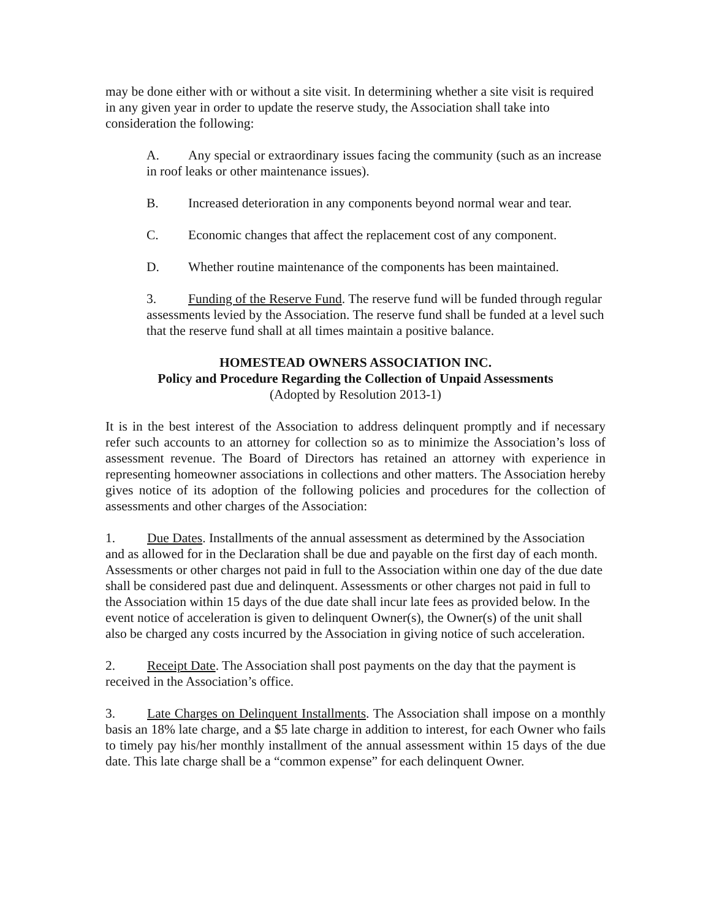may be done either with or without a site visit. In determining whether a site visit is required in any given year in order to update the reserve study, the Association shall take into consideration the following:
A. Any special or extraordinary issues facing the community (such as an increase in roof leaks or other maintenance issues).
B. Increased deterioration in any components beyond normal wear and tear.
C. Economic changes that affect the replacement cost of any component.
D. Whether routine maintenance of the components has been maintained.
3. Funding of the Reserve Fund. The reserve fund will be funded through regular assessments levied by the Association. The reserve fund shall be funded at a level such that the reserve fund shall at all times maintain a positive balance.
HOMESTEAD OWNERS ASSOCIATION INC.
Policy and Procedure Regarding the Collection of Unpaid Assessments
(Adopted by Resolution 2013-1)
It is in the best interest of the Association to address delinquent promptly and if necessary refer such accounts to an attorney for collection so as to minimize the Association’s loss of assessment revenue. The Board of Directors has retained an attorney with experience in representing homeowner associations in collections and other matters. The Association hereby gives notice of its adoption of the following policies and procedures for the collection of assessments and other charges of the Association:
1. Due Dates. Installments of the annual assessment as determined by the Association and as allowed for in the Declaration shall be due and payable on the first day of each month. Assessments or other charges not paid in full to the Association within one day of the due date shall be considered past due and delinquent. Assessments or other charges not paid in full to the Association within 15 days of the due date shall incur late fees as provided below. In the event notice of acceleration is given to delinquent Owner(s), the Owner(s) of the unit shall also be charged any costs incurred by the Association in giving notice of such acceleration.
2. Receipt Date. The Association shall post payments on the day that the payment is received in the Association’s office.
3. Late Charges on Delinquent Installments. The Association shall impose on a monthly basis an 18% late charge, and a $5 late charge in addition to interest, for each Owner who fails to timely pay his/her monthly installment of the annual assessment within 15 days of the due date. This late charge shall be a “common expense” for each delinquent Owner.